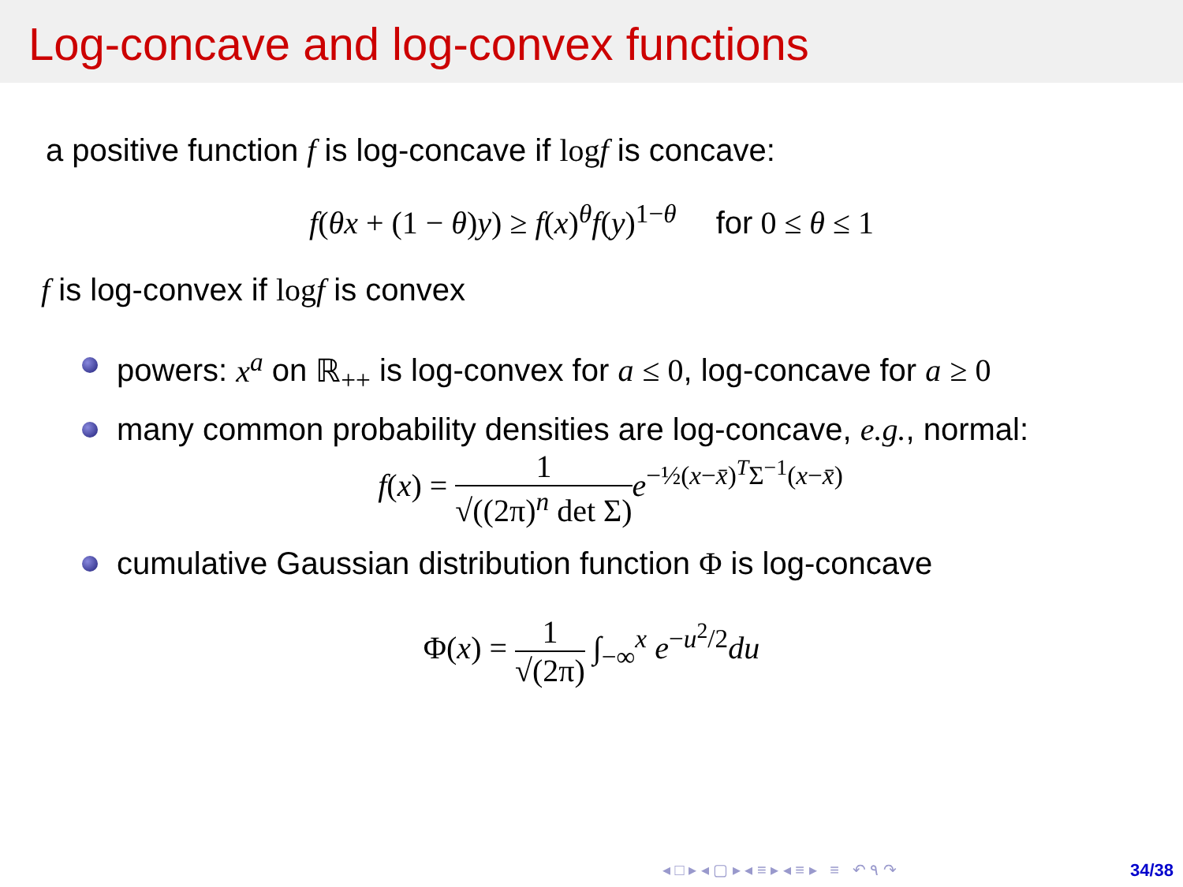Log-concave and log-convex functions
a positive function f is log-concave if log f is concave:
f(θx + (1 − θ)y) ≥ f(x)<sup>θ</sup>f(y)<sup>1−θ</sup> for 0 ≤ θ ≤ 1
f is log-convex if log f is convex
powers: x<sup>a</sup> on ℝ<sub>++</sub> is log-convex for a ≤ 0, log-concave for a ≥ 0
many common probability densities are log-concave, e.g., normal:
f(x) = 1 √((2π)<sup>n</sup> det Σ) e<sup>−½(x−x̄)<sup>T</sup>Σ<sup>−1</sup>(x−x̄)</sup>
cumulative Gaussian distribution function Φ is log-concave
Φ(x) = 1 √(2π) ∫<sub>−∞</sub><sup>x</sup> e<sup>−u<sup>2</sup>/2</sup>du
◂ □ ▸ ◂ ▢ ▸ ◂ ≡ ▸ ◂ ≡ ▸ ≡ ↶ ۹ ↷
34/38